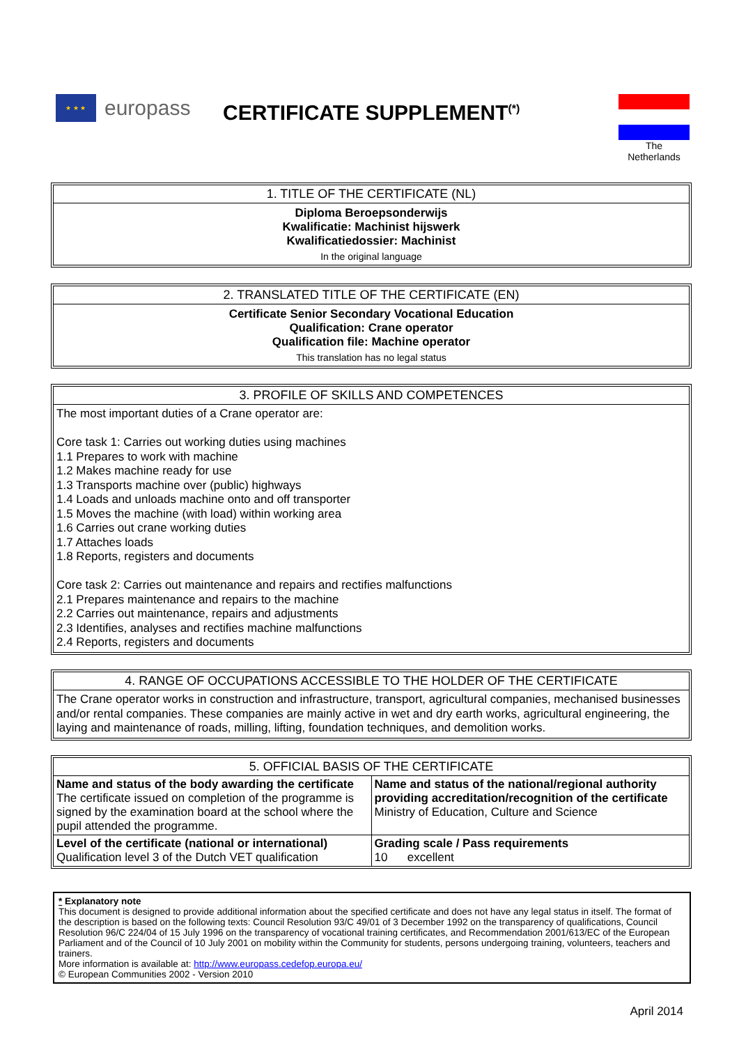★ ★ ★ europass
CERTIFICATE SUPPLEMENT<sup>(*)</sup>
The
Netherlands
1. TITLE OF THE CERTIFICATE (NL)
Diploma Beroepsonderwijs
Kwalificatie: Machinist hijswerk
Kwalificatiedossier: Machinist
In the original language
2. TRANSLATED TITLE OF THE CERTIFICATE (EN)
Certificate Senior Secondary Vocational Education
Qualification: Crane operator
Qualification file: Machine operator
This translation has no legal status
3. PROFILE OF SKILLS AND COMPETENCES
The most important duties of a Crane operator are:
Core task 1: Carries out working duties using machines
1.1 Prepares to work with machine
1.2 Makes machine ready for use
1.3 Transports machine over (public) highways
1.4 Loads and unloads machine onto and off transporter
1.5 Moves the machine (with load) within working area
1.6 Carries out crane working duties
1.7 Attaches loads
1.8 Reports, registers and documents
Core task 2: Carries out maintenance and repairs and rectifies malfunctions
2.1 Prepares maintenance and repairs to the machine
2.2 Carries out maintenance, repairs and adjustments
2.3 Identifies, analyses and rectifies machine malfunctions
2.4 Reports, registers and documents
4. RANGE OF OCCUPATIONS ACCESSIBLE TO THE HOLDER OF THE CERTIFICATE
The Crane operator works in construction and infrastructure, transport, agricultural companies, mechanised businesses and/or rental companies. These companies are mainly active in wet and dry earth works, agricultural engineering, the laying and maintenance of roads, milling, lifting, foundation techniques, and demolition works.
5. OFFICIAL BASIS OF THE CERTIFICATE
| Name and status of the body awarding the certificate The certificate issued on completion of the programme is signed by the examination board at the school where the pupil attended the programme. | Name and status of the national/regional authority providing accreditation/recognition of the certificate Ministry of Education, Culture and Science |
| Level of the certificate (national or international) Qualification level 3 of the Dutch VET qualification | Grading scale / Pass requirements 10 excellent |
* Explanatory note
This document is designed to provide additional information about the specified certificate and does not have any legal status in itself. The format of the description is based on the following texts: Council Resolution 93/C 49/01 of 3 December 1992 on the transparency of qualifications, Council Resolution 96/C 224/04 of 15 July 1996 on the transparency of vocational training certificates, and Recommendation 2001/613/EC of the European Parliament and of the Council of 10 July 2001 on mobility within the Community for students, persons undergoing training, volunteers, teachers and trainers.
More information is available at: http://www.europass.cedefop.europa.eu/
© European Communities 2002 - Version 2010
April 2014